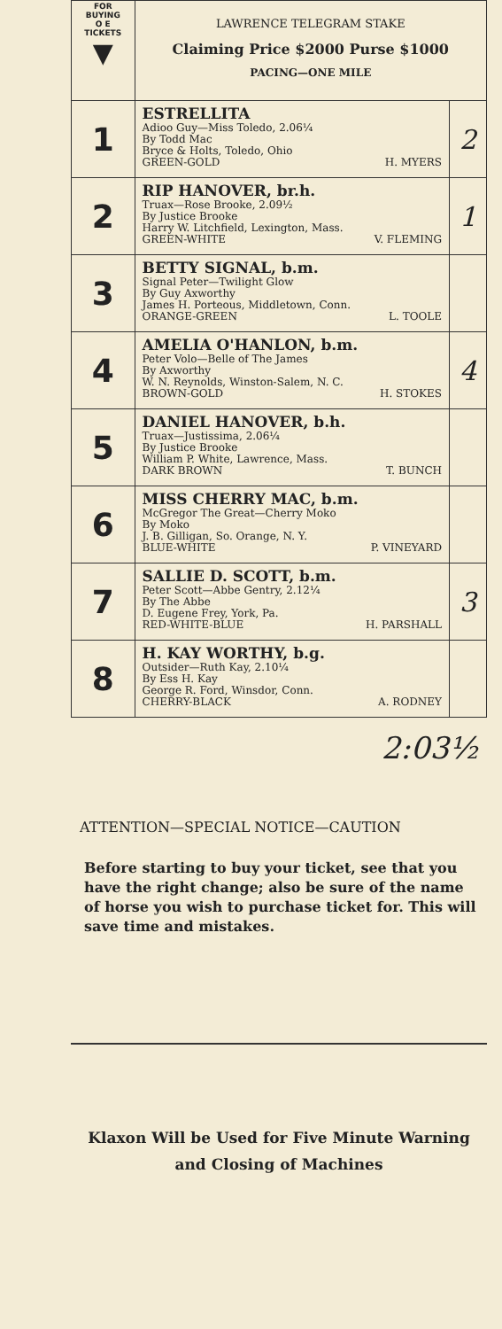| FOR BUYING O E TICKETS ▼ | LAWRENCE TELEGRAM STAKE Claiming Price $2000 Purse $1000 PACING—ONE MILE | |
| 1 | ESTRELLITA Adioo Guy—Miss Toledo, 2.06¼ By Todd Mac Bryce & Holts, Toledo, Ohio GREEN-GOLD H. MYERS | 2 |
| 2 | RIP HANOVER, br.h. Truax—Rose Brooke, 2.09½ By Justice Brooke Harry W. Litchfield, Lexington, Mass. GREEN-WHITE V. FLEMING | 1 |
| 3 | BETTY SIGNAL, b.m. Signal Peter—Twilight Glow By Guy Axworthy James H. Porteous, Middletown, Conn. ORANGE-GREEN L. TOOLE | |
| 4 | AMELIA O'HANLON, b.m. Peter Volo—Belle of The James By Axworthy W. N. Reynolds, Winston-Salem, N. C. BROWN-GOLD H. STOKES | 4 |
| 5 | DANIEL HANOVER, b.h. Truax—Justissima, 2.06¼ By Justice Brooke William P. White, Lawrence, Mass. DARK BROWN T. BUNCH | |
| 6 | MISS CHERRY MAC, b.m. McGregor The Great—Cherry Moko By Moko J. B. Gilligan, So. Orange, N. Y. BLUE-WHITE P. VINEYARD | |
| 7 | SALLIE D. SCOTT, b.m. Peter Scott—Abbe Gentry, 2.12¼ By The Abbe D. Eugene Frey, York, Pa. RED-WHITE-BLUE H. PARSHALL | 3 |
| 8 | H. KAY WORTHY, b.g. Outsider—Ruth Kay, 2.10¼ By Ess H. Kay George R. Ford, Winsdor, Conn. CHERRY-BLACK A. RODNEY | |
2:03½
ATTENTION—SPECIAL NOTICE—CAUTION
Before starting to buy your ticket, see that you have the right change; also be sure of the name of horse you wish to purchase ticket for. This will save time and mistakes.
Klaxon Will be Used for Five Minute Warning
and Closing of Machines